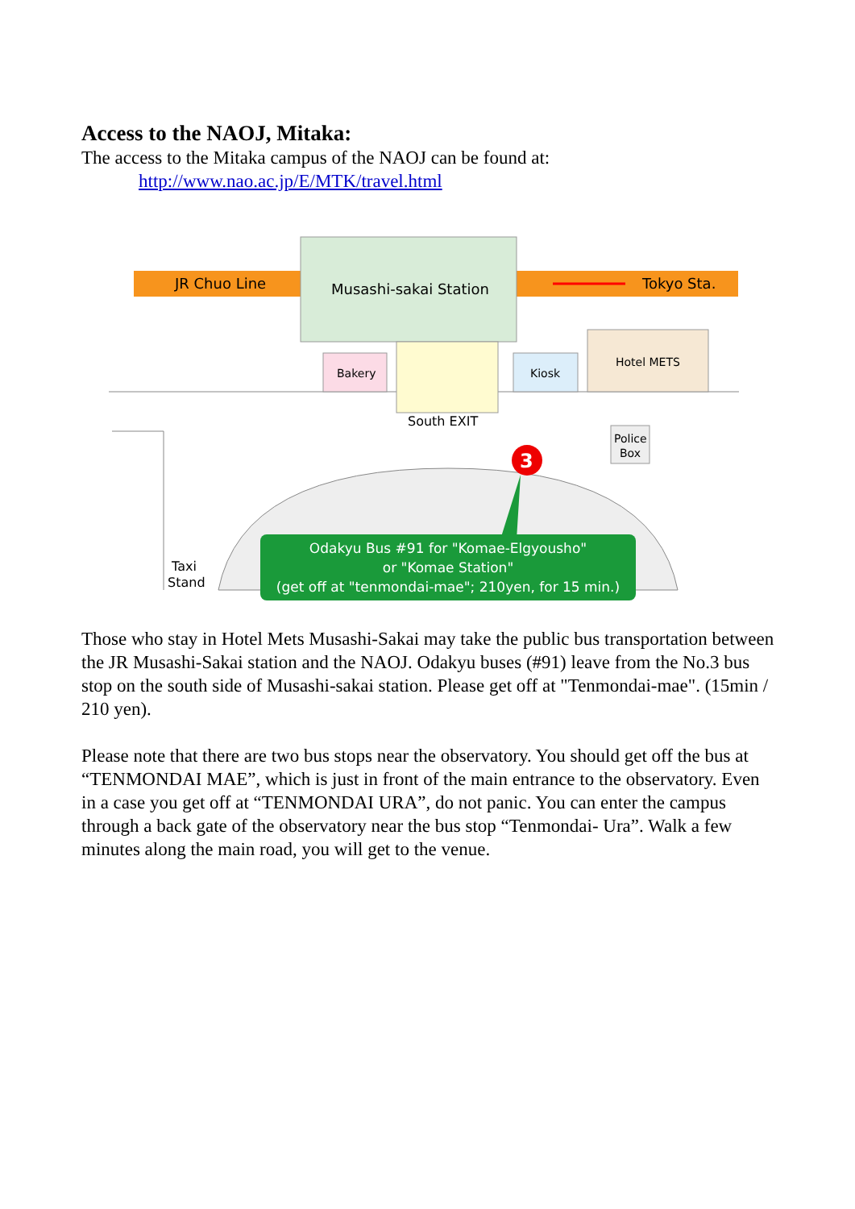Access to the NAOJ, Mitaka:
The access to the Mitaka campus of the NAOJ can be found at:
http://www.nao.ac.jp/E/MTK/travel.html
Musashi-sakai Station
JR Chuo Line
Tokyo Sta.
Bakery
Kiosk
Hotel METS
South EXIT
Police
Box
Taxi
Stand
3
Odakyu Bus #91 for "Komae-Elgyousho"
or "Komae Station"
(get off at "tenmondai-mae"; 210yen, for 15 min.)
Those who stay in Hotel Mets Musashi-Sakai may take the public bus transportation between the JR Musashi-Sakai station and the NAOJ. Odakyu buses (#91) leave from the No.3 bus stop on the south side of Musashi-sakai station. Please get off at "Tenmondai-mae". (15min / 210 yen).
Please note that there are two bus stops near the observatory. You should get off the bus at “TENMONDAI MAE”, which is just in front of the main entrance to the observatory. Even in a case you get off at “TENMONDAI URA”, do not panic. You can enter the campus through a back gate of the observatory near the bus stop “Tenmondai- Ura”. Walk a few minutes along the main road, you will get to the venue.